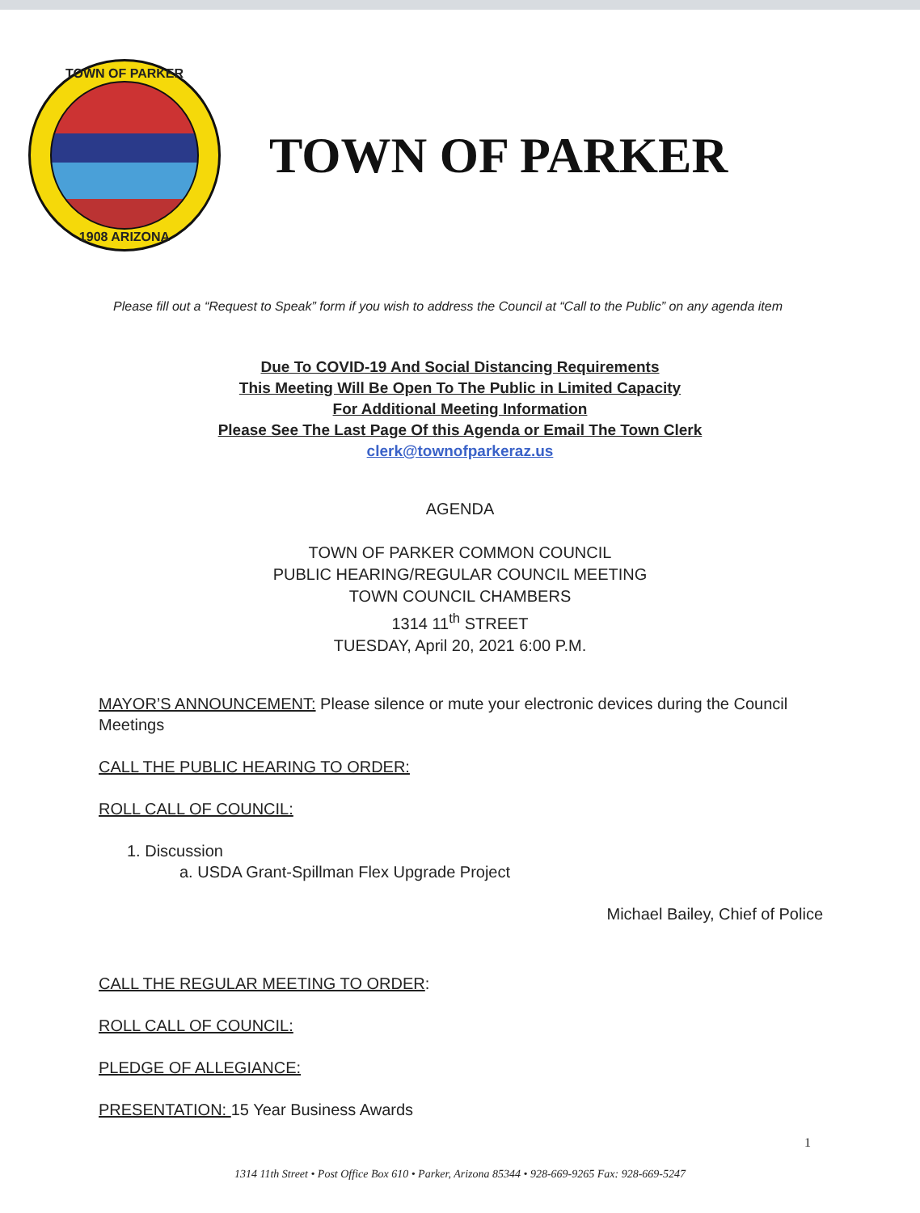TOWN OF PARKER
1908 ARIZONA
TOWN OF PARKER
Please fill out a “Request to Speak” form if you wish to address the Council at “Call to the Public” on any agenda item
Due To COVID-19 And Social Distancing Requirements
This Meeting Will Be Open To The Public in Limited Capacity
For Additional Meeting Information
Please See The Last Page Of this Agenda or Email The Town Clerk
clerk@townofparkeraz.us
AGENDA
TOWN OF PARKER COMMON COUNCIL
PUBLIC HEARING/REGULAR COUNCIL MEETING
TOWN COUNCIL CHAMBERS
1314 11<sup>th</sup> STREET
TUESDAY, April 20, 2021 6:00 P.M.
MAYOR’S ANNOUNCEMENT: Please silence or mute your electronic devices during the Council Meetings
CALL THE PUBLIC HEARING TO ORDER:
ROLL CALL OF COUNCIL:
1. Discussion
a. USDA Grant-Spillman Flex Upgrade Project
Michael Bailey, Chief of Police
CALL THE REGULAR MEETING TO ORDER:
ROLL CALL OF COUNCIL:
PLEDGE OF ALLEGIANCE:
PRESENTATION: 15 Year Business Awards
1
1314 11th Street • Post Office Box 610 • Parker, Arizona 85344 • 928-669-9265 Fax: 928-669-5247